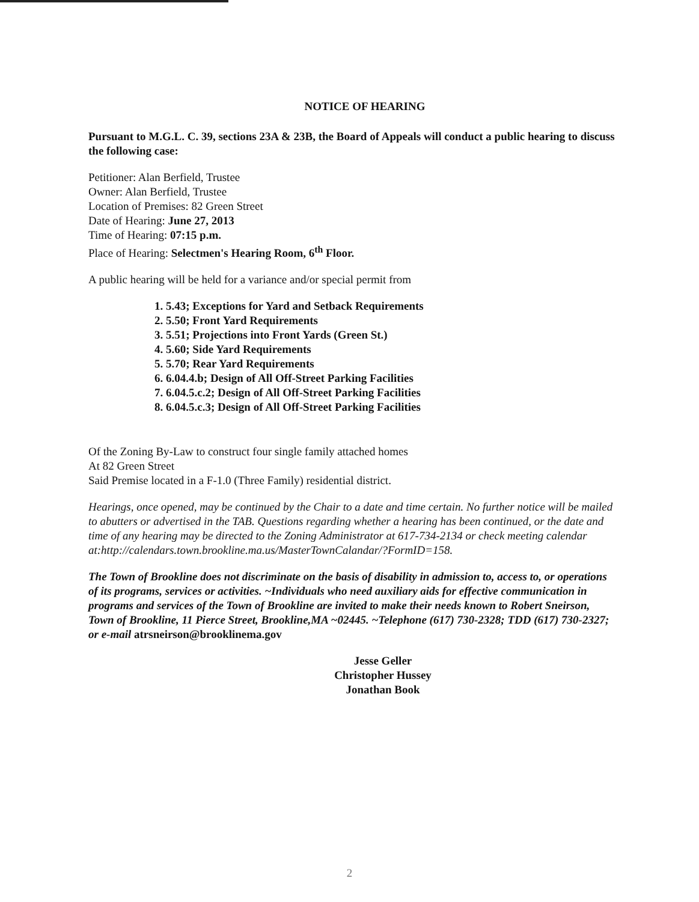NOTICE OF HEARING
Pursuant to M.G.L. C. 39, sections 23A & 23B, the Board of Appeals will conduct a public hearing to discuss the following case:
Petitioner: Alan Berfield, Trustee
Owner: Alan Berfield, Trustee
Location of Premises: 82 Green Street
Date of Hearing: June 27, 2013
Time of Hearing: 07:15 p.m.
Place of Hearing: Selectmen's Hearing Room, 6<sup>th</sup> Floor.
A public hearing will be held for a variance and/or special permit from
1. 5.43; Exceptions for Yard and Setback Requirements
2. 5.50; Front Yard Requirements
3. 5.51; Projections into Front Yards (Green St.)
4. 5.60; Side Yard Requirements
5. 5.70; Rear Yard Requirements
6. 6.04.4.b; Design of All Off-Street Parking Facilities
7. 6.04.5.c.2; Design of All Off-Street Parking Facilities
8. 6.04.5.c.3; Design of All Off-Street Parking Facilities
Of the Zoning By-Law to construct four single family attached homes
At 82 Green Street
Said Premise located in a F-1.0 (Three Family) residential district.
Hearings, once opened, may be continued by the Chair to a date and time certain. No further notice will be mailed to abutters or advertised in the TAB. Questions regarding whether a hearing has been continued, or the date and time of any hearing may be directed to the Zoning Administrator at 617-734-2134 or check meeting calendar at:http://calendars.town.brookline.ma.us/MasterTownCalandar/?FormID=158.
The Town of Brookline does not discriminate on the basis of disability in admission to, access to, or operations of its programs, services or activities. ~Individuals who need auxiliary aids for effective communication in programs and services of the Town of Brookline are invited to make their needs known to Robert Sneirson, Town of Brookline, 11 Pierce Street, Brookline,MA ~02445. ~Telephone (617) 730-2328; TDD (617) 730-2327; or e-mail atrsneirson@brooklinema.gov
Jesse Geller
Christopher Hussey
Jonathan Book
2